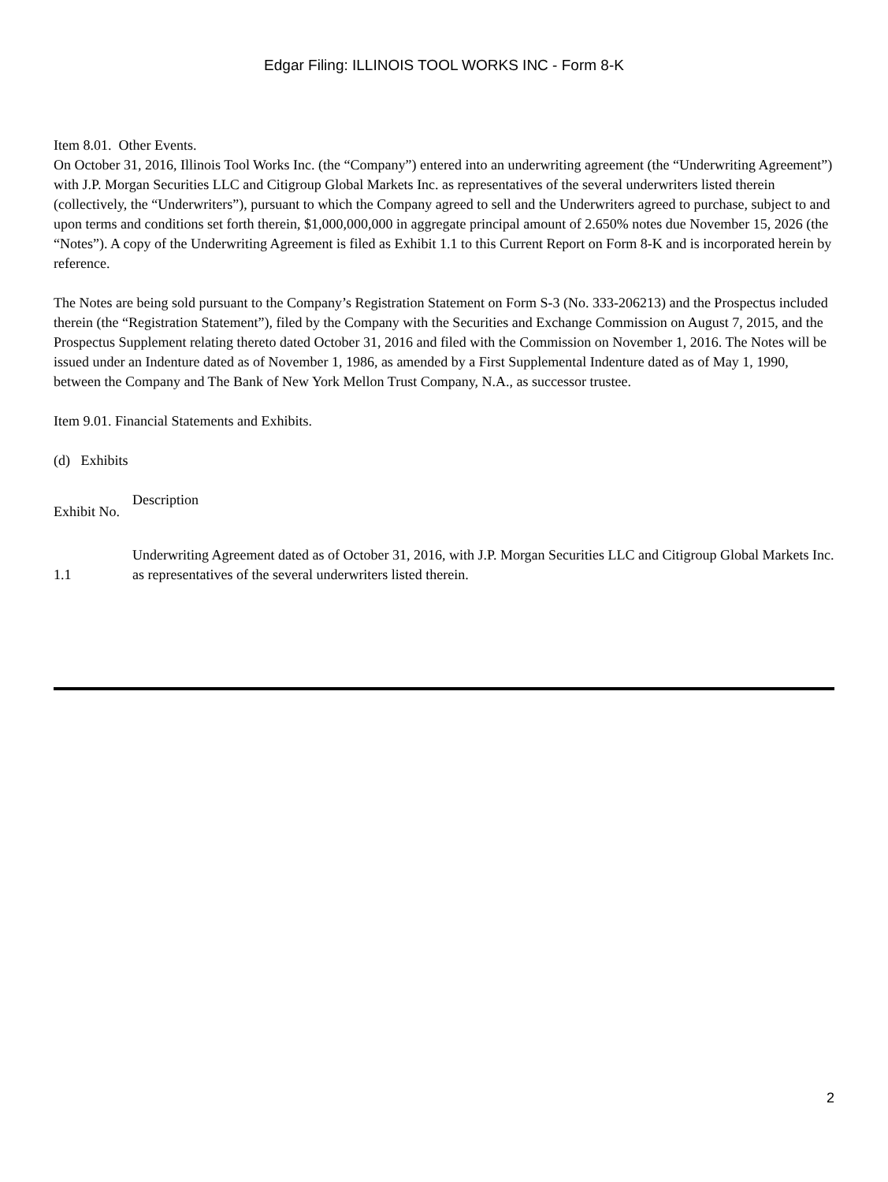Edgar Filing: ILLINOIS TOOL WORKS INC - Form 8-K
Item 8.01. Other Events.
On October 31, 2016, Illinois Tool Works Inc. (the “Company”) entered into an underwriting agreement (the “Underwriting Agreement”) with J.P. Morgan Securities LLC and Citigroup Global Markets Inc. as representatives of the several underwriters listed therein (collectively, the “Underwriters”), pursuant to which the Company agreed to sell and the Underwriters agreed to purchase, subject to and upon terms and conditions set forth therein, $1,000,000,000 in aggregate principal amount of 2.650% notes due November 15, 2026 (the “Notes”). A copy of the Underwriting Agreement is filed as Exhibit 1.1 to this Current Report on Form 8-K and is incorporated herein by reference.
The Notes are being sold pursuant to the Company’s Registration Statement on Form S-3 (No. 333-206213) and the Prospectus included therein (the “Registration Statement”), filed by the Company with the Securities and Exchange Commission on August 7, 2015, and the Prospectus Supplement relating thereto dated October 31, 2016 and filed with the Commission on November 1, 2016. The Notes will be issued under an Indenture dated as of November 1, 1986, as amended by a First Supplemental Indenture dated as of May 1, 1990, between the Company and The Bank of New York Mellon Trust Company, N.A., as successor trustee.
Item 9.01. Financial Statements and Exhibits.
(d) Exhibits
| Exhibit No. | Description |
| 1.1 | Underwriting Agreement dated as of October 31, 2016, with J.P. Morgan Securities LLC and Citigroup Global Markets Inc. as representatives of the several underwriters listed therein. |
2